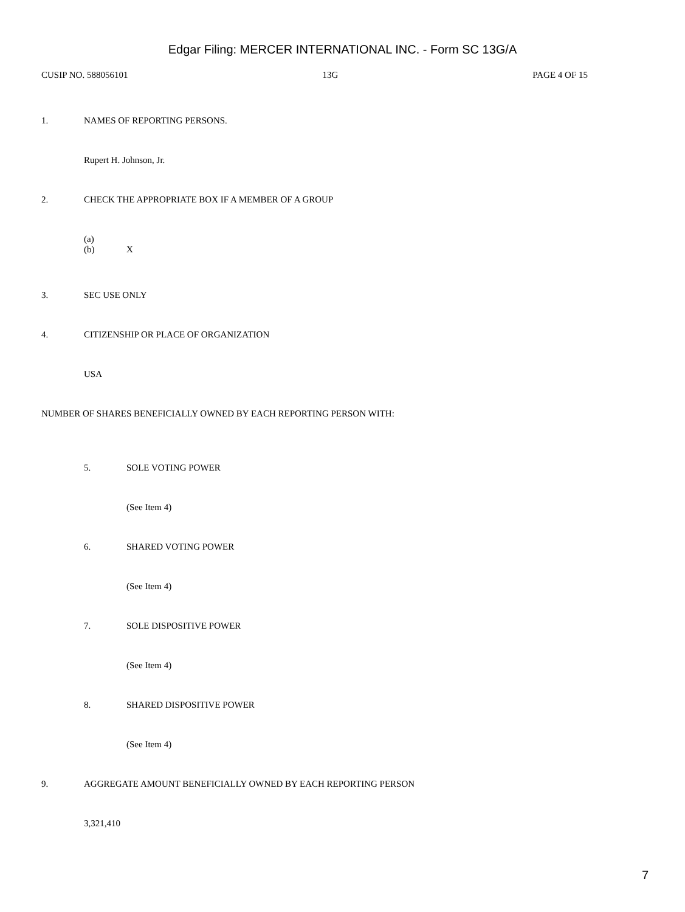Edgar Filing: MERCER INTERNATIONAL INC. - Form SC 13G/A
CUSIP NO. 588056101 13G PAGE 4 OF 15
1. NAMES OF REPORTING PERSONS.
Rupert H. Johnson, Jr.
2. CHECK THE APPROPRIATE BOX IF A MEMBER OF A GROUP
(a)
(b) X
3. SEC USE ONLY
4. CITIZENSHIP OR PLACE OF ORGANIZATION
USA
NUMBER OF SHARES BENEFICIALLY OWNED BY EACH REPORTING PERSON WITH:
5. SOLE VOTING POWER
(See Item 4)
6. SHARED VOTING POWER
(See Item 4)
7. SOLE DISPOSITIVE POWER
(See Item 4)
8. SHARED DISPOSITIVE POWER
(See Item 4)
9. AGGREGATE AMOUNT BENEFICIALLY OWNED BY EACH REPORTING PERSON
3,321,410
7